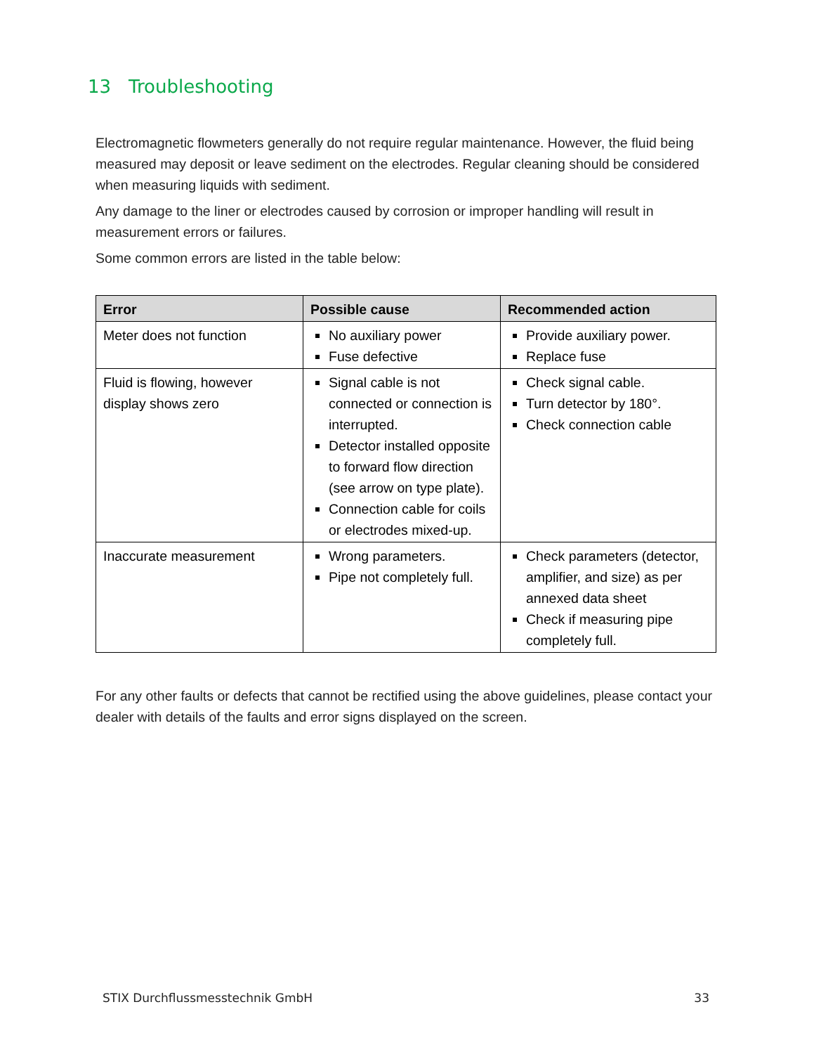13 Troubleshooting
Electromagnetic flowmeters generally do not require regular maintenance. However, the fluid being measured may deposit or leave sediment on the electrodes. Regular cleaning should be considered when measuring liquids with sediment.
Any damage to the liner or electrodes caused by corrosion or improper handling will result in measurement errors or failures.
Some common errors are listed in the table below:
| Error | Possible cause | Recommended action |
| --- | --- | --- |
| Meter does not function | No auxiliary power Fuse defective | Provide auxiliary power. Replace fuse |
| Fluid is flowing, however display shows zero | Signal cable is not connected or connection is interrupted. Detector installed opposite to forward flow direction (see arrow on type plate). Connection cable for coils or electrodes mixed-up. | Check signal cable. Turn detector by 180°. Check connection cable |
| Inaccurate measurement | Wrong parameters. Pipe not completely full. | Check parameters (detector, amplifier, and size) as per annexed data sheet Check if measuring pipe completely full. |
For any other faults or defects that cannot be rectified using the above guidelines, please contact your dealer with details of the faults and error signs displayed on the screen.
STIX Durchflussmesstechnik GmbH 33